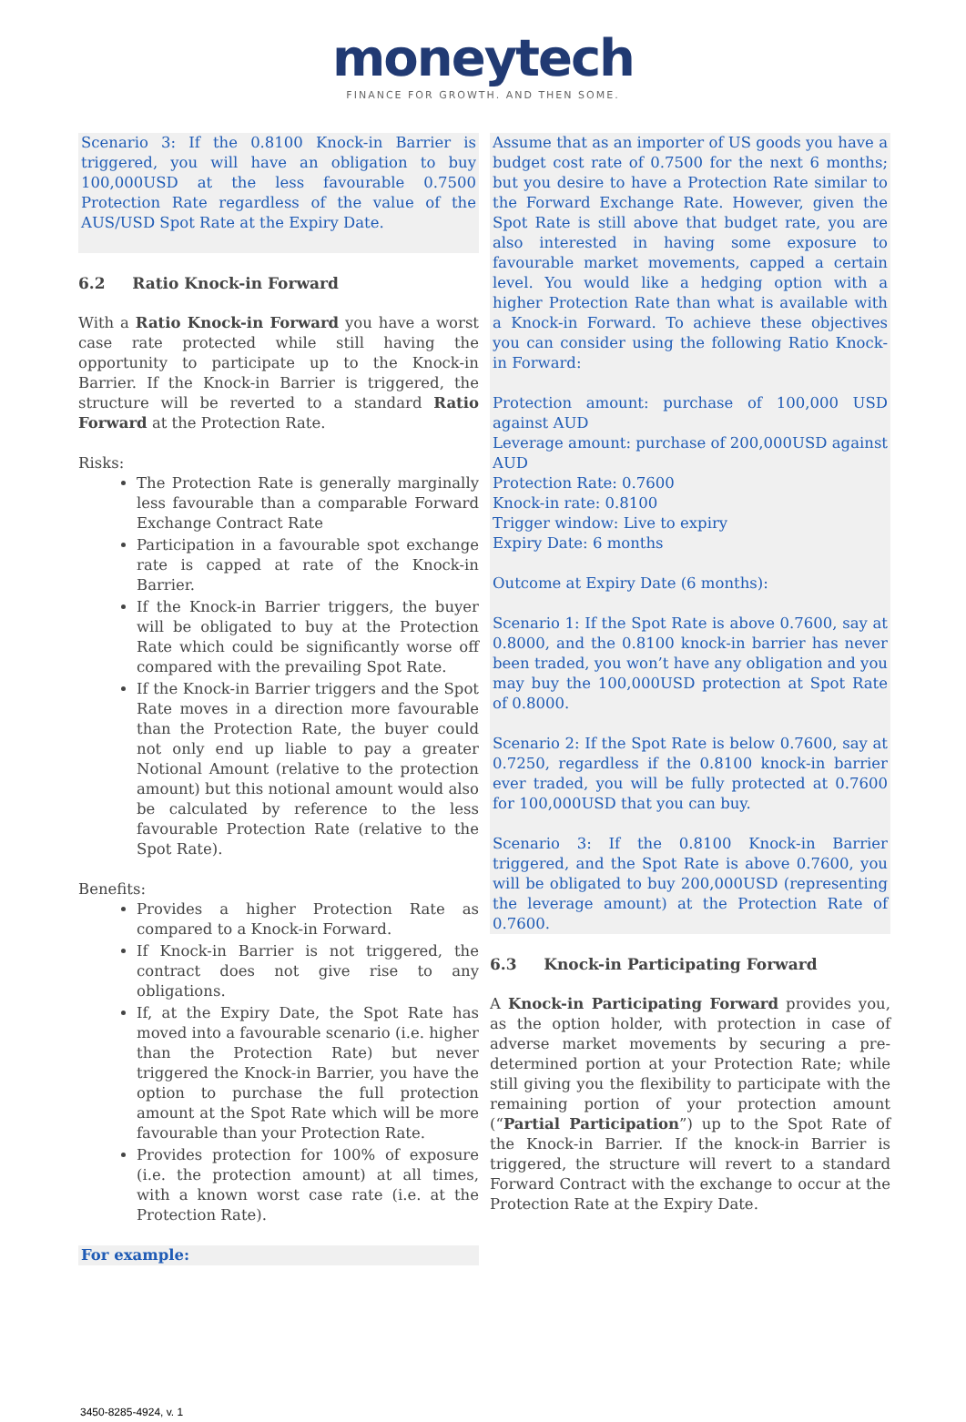moneytech
FINANCE FOR GROWTH. AND THEN SOME.
Scenario 3: If the 0.8100 Knock-in Barrier is triggered, you will have an obligation to buy 100,000USD at the less favourable 0.7500 Protection Rate regardless of the value of the AUS/USD Spot Rate at the Expiry Date.
6.2 Ratio Knock-in Forward
With a Ratio Knock-in Forward you have a worst case rate protected while still having the opportunity to participate up to the Knock-in Barrier. If the Knock-in Barrier is triggered, the structure will be reverted to a standard Ratio Forward at the Protection Rate.
Risks:
The Protection Rate is generally marginally less favourable than a comparable Forward Exchange Contract Rate
Participation in a favourable spot exchange rate is capped at rate of the Knock-in Barrier.
If the Knock-in Barrier triggers, the buyer will be obligated to buy at the Protection Rate which could be significantly worse off compared with the prevailing Spot Rate.
If the Knock-in Barrier triggers and the Spot Rate moves in a direction more favourable than the Protection Rate, the buyer could not only end up liable to pay a greater Notional Amount (relative to the protection amount) but this notional amount would also be calculated by reference to the less favourable Protection Rate (relative to the Spot Rate).
Benefits:
Provides a higher Protection Rate as compared to a Knock-in Forward.
If Knock-in Barrier is not triggered, the contract does not give rise to any obligations.
If, at the Expiry Date, the Spot Rate has moved into a favourable scenario (i.e. higher than the Protection Rate) but never triggered the Knock-in Barrier, you have the option to purchase the full protection amount at the Spot Rate which will be more favourable than your Protection Rate.
Provides protection for 100% of exposure (i.e. the protection amount) at all times, with a known worst case rate (i.e. at the Protection Rate).
For example:
Assume that as an importer of US goods you have a budget cost rate of 0.7500 for the next 6 months; but you desire to have a Protection Rate similar to the Forward Exchange Rate. However, given the Spot Rate is still above that budget rate, you are also interested in having some exposure to favourable market movements, capped a certain level. You would like a hedging option with a higher Protection Rate than what is available with a Knock-in Forward. To achieve these objectives you can consider using the following Ratio Knock-in Forward:
Protection amount: purchase of 100,000 USD against AUD
Leverage amount: purchase of 200,000USD against AUD
Protection Rate: 0.7600
Knock-in rate: 0.8100
Trigger window: Live to expiry
Expiry Date: 6 months
Outcome at Expiry Date (6 months):
Scenario 1: If the Spot Rate is above 0.7600, say at 0.8000, and the 0.8100 knock-in barrier has never been traded, you won’t have any obligation and you may buy the 100,000USD protection at Spot Rate of 0.8000.
Scenario 2: If the Spot Rate is below 0.7600, say at 0.7250, regardless if the 0.8100 knock-in barrier ever traded, you will be fully protected at 0.7600 for 100,000USD that you can buy.
Scenario 3: If the 0.8100 Knock-in Barrier triggered, and the Spot Rate is above 0.7600, you will be obligated to buy 200,000USD (representing the leverage amount) at the Protection Rate of 0.7600.
6.3 Knock-in Participating Forward
A Knock-in Participating Forward provides you, as the option holder, with protection in case of adverse market movements by securing a pre-determined portion at your Protection Rate; while still giving you the flexibility to participate with the remaining portion of your protection amount (“Partial Participation”) up to the Spot Rate of the Knock-in Barrier. If the knock-in Barrier is triggered, the structure will revert to a standard Forward Contract with the exchange to occur at the Protection Rate at the Expiry Date.
3450-8285-4924, v. 1